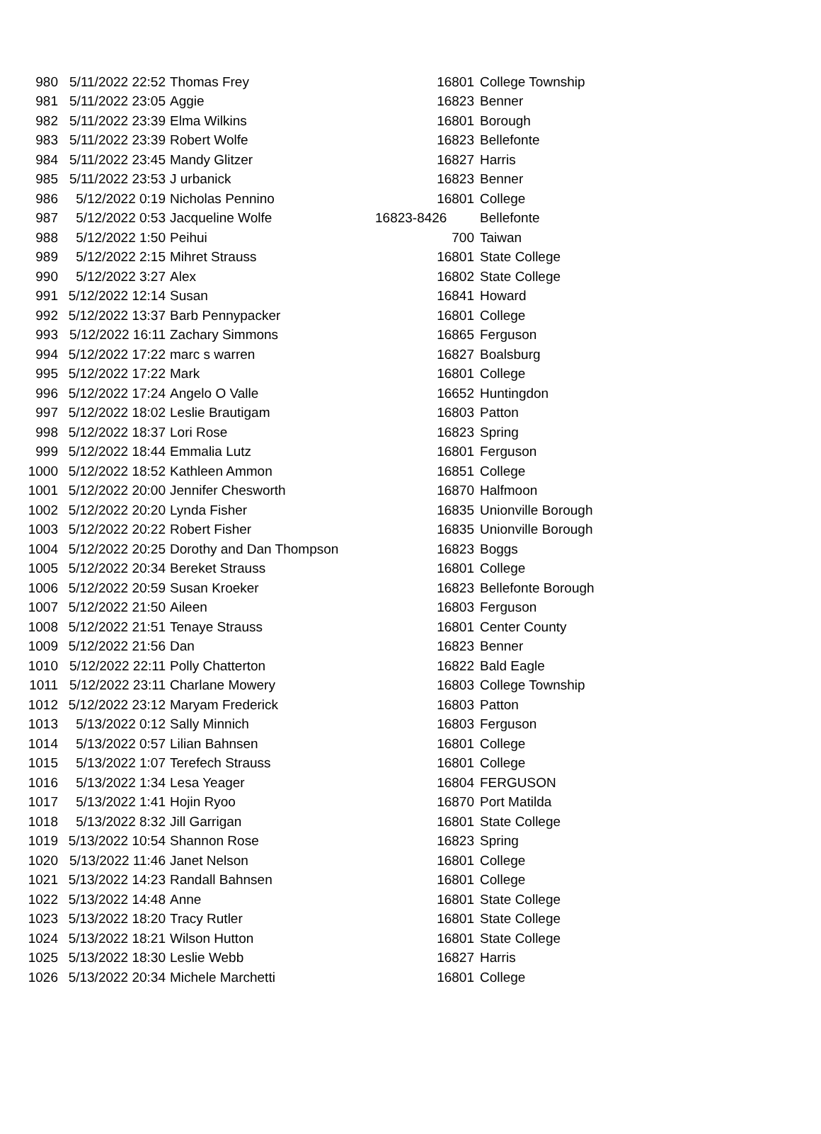| 980 | 5/11/2022 22:52 | Thomas Frey | 16801 | College Township |
| 981 | 5/11/2022 23:05 | Aggie | 16823 | Benner |
| 982 | 5/11/2022 23:39 | Elma Wilkins | 16801 | Borough |
| 983 | 5/11/2022 23:39 | Robert Wolfe | 16823 | Bellefonte |
| 984 | 5/11/2022 23:45 | Mandy Glitzer | 16827 | Harris |
| 985 | 5/11/2022 23:53 | J urbanick | 16823 | Benner |
| 986 | 5/12/2022 0:19 | Nicholas Pennino | 16801 | College |
| 987 | 5/12/2022 0:53 | Jacqueline Wolfe | 16823-8426 | Bellefonte |
| 988 | 5/12/2022 1:50 | Peihui | 700 | Taiwan |
| 989 | 5/12/2022 2:15 | Mihret Strauss | 16801 | State College |
| 990 | 5/12/2022 3:27 | Alex | 16802 | State College |
| 991 | 5/12/2022 12:14 | Susan | 16841 | Howard |
| 992 | 5/12/2022 13:37 | Barb Pennypacker | 16801 | College |
| 993 | 5/12/2022 16:11 | Zachary Simmons | 16865 | Ferguson |
| 994 | 5/12/2022 17:22 | marc s warren | 16827 | Boalsburg |
| 995 | 5/12/2022 17:22 | Mark | 16801 | College |
| 996 | 5/12/2022 17:24 | Angelo O Valle | 16652 | Huntingdon |
| 997 | 5/12/2022 18:02 | Leslie Brautigam | 16803 | Patton |
| 998 | 5/12/2022 18:37 | Lori Rose | 16823 | Spring |
| 999 | 5/12/2022 18:44 | Emmalia Lutz | 16801 | Ferguson |
| 1000 | 5/12/2022 18:52 | Kathleen Ammon | 16851 | College |
| 1001 | 5/12/2022 20:00 | Jennifer Chesworth | 16870 | Halfmoon |
| 1002 | 5/12/2022 20:20 | Lynda Fisher | 16835 | Unionville Borough |
| 1003 | 5/12/2022 20:22 | Robert Fisher | 16835 | Unionville Borough |
| 1004 | 5/12/2022 20:25 | Dorothy and Dan Thompson | 16823 | Boggs |
| 1005 | 5/12/2022 20:34 | Bereket Strauss | 16801 | College |
| 1006 | 5/12/2022 20:59 | Susan Kroeker | 16823 | Bellefonte Borough |
| 1007 | 5/12/2022 21:50 | Aileen | 16803 | Ferguson |
| 1008 | 5/12/2022 21:51 | Tenaye Strauss | 16801 | Center County |
| 1009 | 5/12/2022 21:56 | Dan | 16823 | Benner |
| 1010 | 5/12/2022 22:11 | Polly Chatterton | 16822 | Bald Eagle |
| 1011 | 5/12/2022 23:11 | Charlane Mowery | 16803 | College Township |
| 1012 | 5/12/2022 23:12 | Maryam Frederick | 16803 | Patton |
| 1013 | 5/13/2022 0:12 | Sally Minnich | 16803 | Ferguson |
| 1014 | 5/13/2022 0:57 | Lilian Bahnsen | 16801 | College |
| 1015 | 5/13/2022 1:07 | Terefech Strauss | 16801 | College |
| 1016 | 5/13/2022 1:34 | Lesa Yeager | 16804 | FERGUSON |
| 1017 | 5/13/2022 1:41 | Hojin Ryoo | 16870 | Port Matilda |
| 1018 | 5/13/2022 8:32 | Jill Garrigan | 16801 | State College |
| 1019 | 5/13/2022 10:54 | Shannon Rose | 16823 | Spring |
| 1020 | 5/13/2022 11:46 | Janet Nelson | 16801 | College |
| 1021 | 5/13/2022 14:23 | Randall Bahnsen | 16801 | College |
| 1022 | 5/13/2022 14:48 | Anne | 16801 | State College |
| 1023 | 5/13/2022 18:20 | Tracy Rutler | 16801 | State College |
| 1024 | 5/13/2022 18:21 | Wilson Hutton | 16801 | State College |
| 1025 | 5/13/2022 18:30 | Leslie Webb | 16827 | Harris |
| 1026 | 5/13/2022 20:34 | Michele Marchetti | 16801 | College |